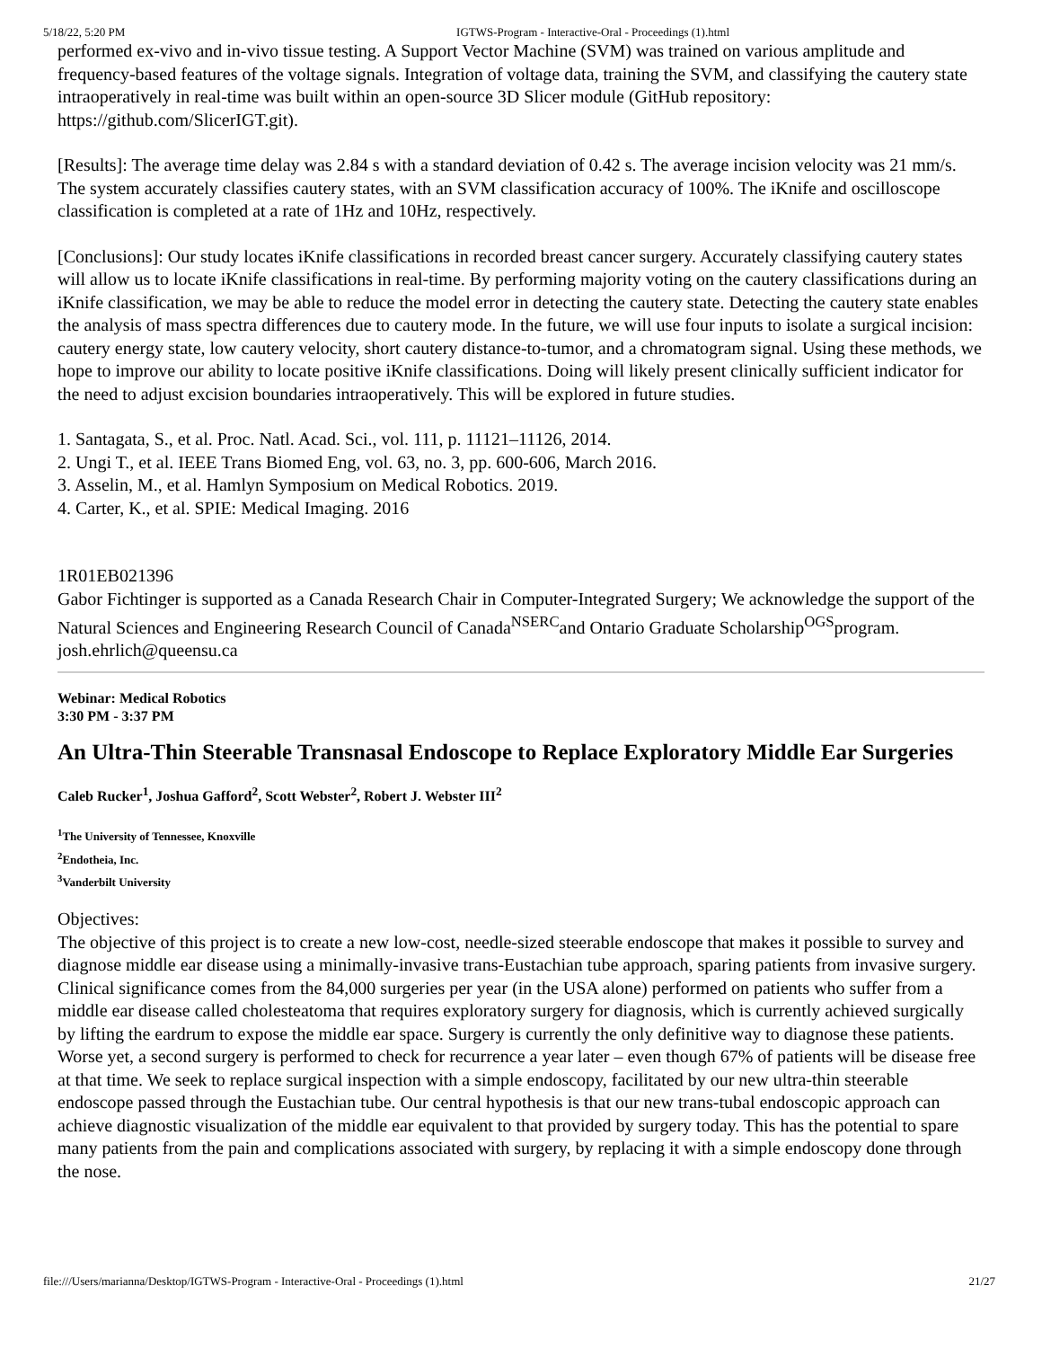5/18/22, 5:20 PM IGTWS-Program - Interactive-Oral - Proceedings (1).html
performed ex-vivo and in-vivo tissue testing. A Support Vector Machine (SVM) was trained on various amplitude and frequency-based features of the voltage signals. Integration of voltage data, training the SVM, and classifying the cautery state intraoperatively in real-time was built within an open-source 3D Slicer module (GitHub repository: https://github.com/SlicerIGT.git).
[Results]: The average time delay was 2.84 s with a standard deviation of 0.42 s. The average incision velocity was 21 mm/s. The system accurately classifies cautery states, with an SVM classification accuracy of 100%. The iKnife and oscilloscope classification is completed at a rate of 1Hz and 10Hz, respectively.
[Conclusions]: Our study locates iKnife classifications in recorded breast cancer surgery. Accurately classifying cautery states will allow us to locate iKnife classifications in real-time. By performing majority voting on the cautery classifications during an iKnife classification, we may be able to reduce the model error in detecting the cautery state. Detecting the cautery state enables the analysis of mass spectra differences due to cautery mode. In the future, we will use four inputs to isolate a surgical incision: cautery energy state, low cautery velocity, short cautery distance-to-tumor, and a chromatogram signal. Using these methods, we hope to improve our ability to locate positive iKnife classifications. Doing will likely present clinically sufficient indicator for the need to adjust excision boundaries intraoperatively. This will be explored in future studies.
1. Santagata, S., et al. Proc. Natl. Acad. Sci., vol. 111, p. 11121–11126, 2014.
2. Ungi T., et al. IEEE Trans Biomed Eng, vol. 63, no. 3, pp. 600-606, March 2016.
3. Asselin, M., et al. Hamlyn Symposium on Medical Robotics. 2019.
4. Carter, K., et al. SPIE: Medical Imaging. 2016
1R01EB021396
Gabor Fichtinger is supported as a Canada Research Chair in Computer-Integrated Surgery; We acknowledge the support of the Natural Sciences and Engineering Research Council of Canada<sup>NSERC</sup>and Ontario Graduate Scholarship<sup>OGS</sup>program.
josh.ehrlich@queensu.ca
Webinar: Medical Robotics
3:30 PM - 3:37 PM
An Ultra-Thin Steerable Transnasal Endoscope to Replace Exploratory Middle Ear Surgeries
Caleb Rucker<sup>1</sup>, Joshua Gafford<sup>2</sup>, Scott Webster<sup>2</sup>, Robert J. Webster III<sup>2</sup>
<sup>1</sup> The University of Tennessee, Knoxville
<sup>2</sup> Endotheia, Inc.
<sup>3</sup> Vanderbilt University
Objectives:
The objective of this project is to create a new low-cost, needle-sized steerable endoscope that makes it possible to survey and diagnose middle ear disease using a minimally-invasive trans-Eustachian tube approach, sparing patients from invasive surgery. Clinical significance comes from the 84,000 surgeries per year (in the USA alone) performed on patients who suffer from a middle ear disease called cholesteatoma that requires exploratory surgery for diagnosis, which is currently achieved surgically by lifting the eardrum to expose the middle ear space. Surgery is currently the only definitive way to diagnose these patients. Worse yet, a second surgery is performed to check for recurrence a year later – even though 67% of patients will be disease free at that time. We seek to replace surgical inspection with a simple endoscopy, facilitated by our new ultra-thin steerable endoscope passed through the Eustachian tube. Our central hypothesis is that our new trans-tubal endoscopic approach can achieve diagnostic visualization of the middle ear equivalent to that provided by surgery today. This has the potential to spare many patients from the pain and complications associated with surgery, by replacing it with a simple endoscopy done through the nose.
file:///Users/marianna/Desktop/IGTWS-Program - Interactive-Oral - Proceedings (1).html 21/27